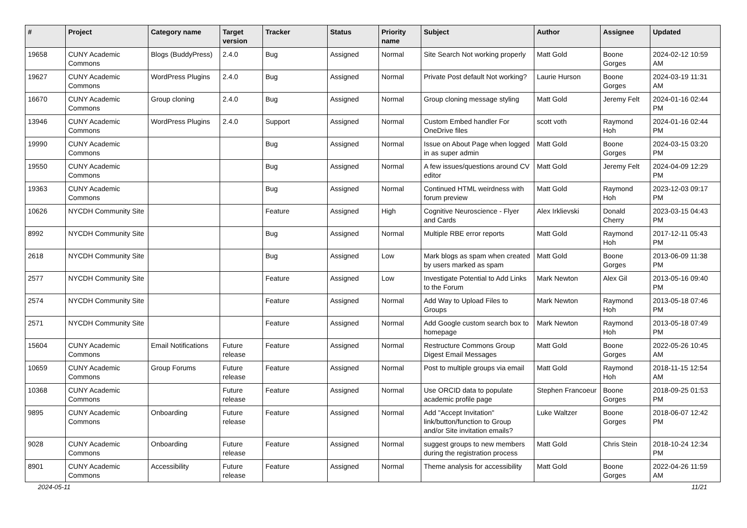| # | Project | Category name | Target version | Tracker | Status | Priority name | Subject | Author | Assignee | Updated |
| --- | --- | --- | --- | --- | --- | --- | --- | --- | --- | --- |
| 19658 | CUNY Academic Commons | Blogs (BuddyPress) | 2.4.0 | Bug | Assigned | Normal | Site Search Not working properly | Matt Gold | Boone Gorges | 2024-02-12 10:59 AM |
| 19627 | CUNY Academic Commons | WordPress Plugins | 2.4.0 | Bug | Assigned | Normal | Private Post default Not working? | Laurie Hurson | Boone Gorges | 2024-03-19 11:31 AM |
| 16670 | CUNY Academic Commons | Group cloning | 2.4.0 | Bug | Assigned | Normal | Group cloning message styling | Matt Gold | Jeremy Felt | 2024-01-16 02:44 PM |
| 13946 | CUNY Academic Commons | WordPress Plugins | 2.4.0 | Support | Assigned | Normal | Custom Embed handler For OneDrive files | scott voth | Raymond Hoh | 2024-01-16 02:44 PM |
| 19990 | CUNY Academic Commons | | | Bug | Assigned | Normal | Issue on About Page when logged in as super admin | Matt Gold | Boone Gorges | 2024-03-15 03:20 PM |
| 19550 | CUNY Academic Commons | | | Bug | Assigned | Normal | A few issues/questions around CV editor | Matt Gold | Jeremy Felt | 2024-04-09 12:29 PM |
| 19363 | CUNY Academic Commons | | | Bug | Assigned | Normal | Continued HTML weirdness with forum preview | Matt Gold | Raymond Hoh | 2023-12-03 09:17 PM |
| 10626 | NYCDH Community Site | | | Feature | Assigned | High | Cognitive Neuroscience - Flyer and Cards | Alex Irklievski | Donald Cherry | 2023-03-15 04:43 PM |
| 8992 | NYCDH Community Site | | | Bug | Assigned | Normal | Multiple RBE error reports | Matt Gold | Raymond Hoh | 2017-12-11 05:43 PM |
| 2618 | NYCDH Community Site | | | Bug | Assigned | Low | Mark blogs as spam when created by users marked as spam | Matt Gold | Boone Gorges | 2013-06-09 11:38 PM |
| 2577 | NYCDH Community Site | | | Feature | Assigned | Low | Investigate Potential to Add Links to the Forum | Mark Newton | Alex Gil | 2013-05-16 09:40 PM |
| 2574 | NYCDH Community Site | | | Feature | Assigned | Normal | Add Way to Upload Files to Groups | Mark Newton | Raymond Hoh | 2013-05-18 07:46 PM |
| 2571 | NYCDH Community Site | | | Feature | Assigned | Normal | Add Google custom search box to homepage | Mark Newton | Raymond Hoh | 2013-05-18 07:49 PM |
| 15604 | CUNY Academic Commons | Email Notifications | Future release | Feature | Assigned | Normal | Restructure Commons Group Digest Email Messages | Matt Gold | Boone Gorges | 2022-05-26 10:45 AM |
| 10659 | CUNY Academic Commons | Group Forums | Future release | Feature | Assigned | Normal | Post to multiple groups via email | Matt Gold | Raymond Hoh | 2018-11-15 12:54 AM |
| 10368 | CUNY Academic Commons | | Future release | Feature | Assigned | Normal | Use ORCID data to populate academic profile page | Stephen Francoeur | Boone Gorges | 2018-09-25 01:53 PM |
| 9895 | CUNY Academic Commons | Onboarding | Future release | Feature | Assigned | Normal | Add "Accept Invitation" link/button/function to Group and/or Site invitation emails? | Luke Waltzer | Boone Gorges | 2018-06-07 12:42 PM |
| 9028 | CUNY Academic Commons | Onboarding | Future release | Feature | Assigned | Normal | suggest groups to new members during the registration process | Matt Gold | Chris Stein | 2018-10-24 12:34 PM |
| 8901 | CUNY Academic Commons | Accessibility | Future release | Feature | Assigned | Normal | Theme analysis for accessibility | Matt Gold | Boone Gorges | 2022-04-26 11:59 AM |
2024-05-11 11/21